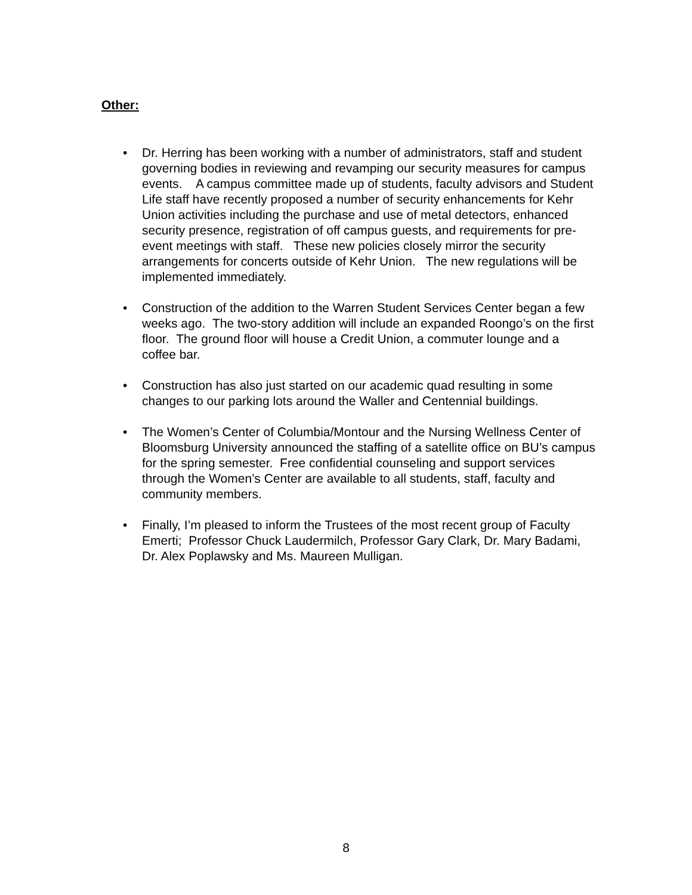Other:
• Dr. Herring has been working with a number of administrators, staff and student governing bodies in reviewing and revamping our security measures for campus events. A campus committee made up of students, faculty advisors and Student Life staff have recently proposed a number of security enhancements for Kehr Union activities including the purchase and use of metal detectors, enhanced security presence, registration of off campus guests, and requirements for pre-event meetings with staff. These new policies closely mirror the security arrangements for concerts outside of Kehr Union. The new regulations will be implemented immediately.
• Construction of the addition to the Warren Student Services Center began a few weeks ago. The two-story addition will include an expanded Roongo’s on the first floor. The ground floor will house a Credit Union, a commuter lounge and a coffee bar.
• Construction has also just started on our academic quad resulting in some changes to our parking lots around the Waller and Centennial buildings.
• The Women’s Center of Columbia/Montour and the Nursing Wellness Center of Bloomsburg University announced the staffing of a satellite office on BU’s campus for the spring semester. Free confidential counseling and support services through the Women’s Center are available to all students, staff, faculty and community members.
• Finally, I’m pleased to inform the Trustees of the most recent group of Faculty Emerti; Professor Chuck Laudermilch, Professor Gary Clark, Dr. Mary Badami, Dr. Alex Poplawsky and Ms. Maureen Mulligan.
8